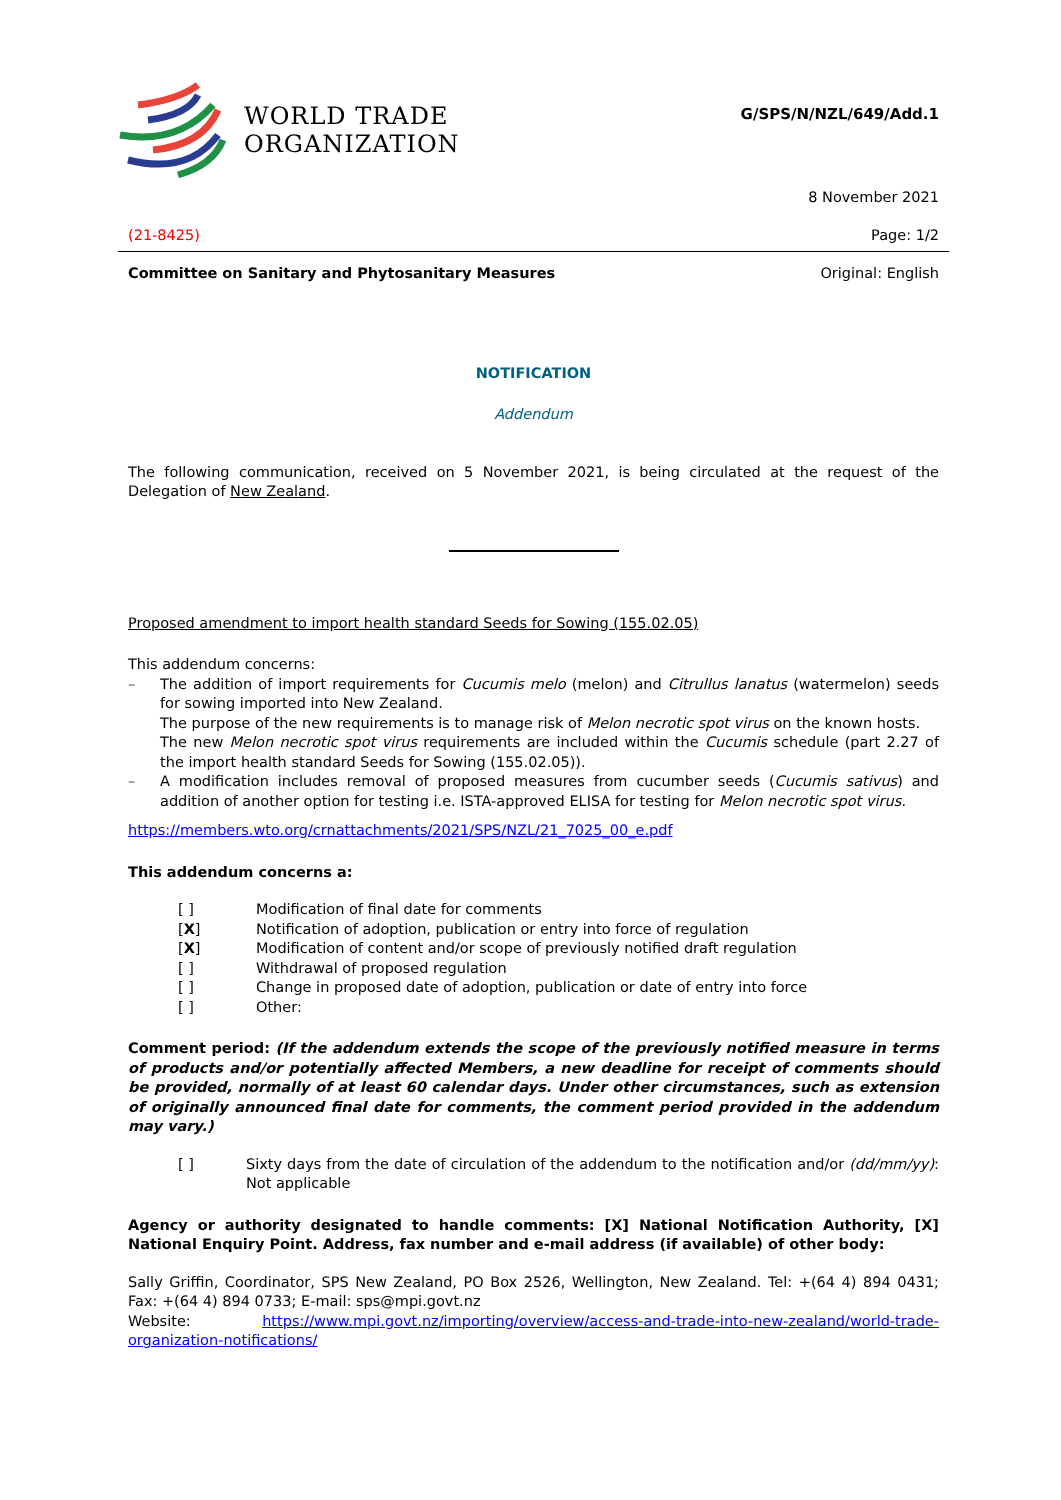WORLD TRADE
ORGANIZATION
G/SPS/N/NZL/649/Add.1
8 November 2021
(21-8425) Page: 1/2
Committee on Sanitary and Phytosanitary Measures Original: English
NOTIFICATION
Addendum
The following communication, received on 5 November 2021, is being circulated at the request of the Delegation of New Zealand.
Proposed amendment to import health standard Seeds for Sowing (155.02.05)
This addendum concerns:
– The addition of import requirements for Cucumis melo (melon) and Citrullus lanatus (watermelon) seeds for sowing imported into New Zealand.
The purpose of the new requirements is to manage risk of Melon necrotic spot virus on the known hosts.
The new Melon necrotic spot virus requirements are included within the Cucumis schedule (part 2.27 of the import health standard Seeds for Sowing (155.02.05)).
– A modification includes removal of proposed measures from cucumber seeds (Cucumis sativus) and addition of another option for testing i.e. ISTA-approved ELISA for testing for Melon necrotic spot virus.
https://members.wto.org/crnattachments/2021/SPS/NZL/21_7025_00_e.pdf
This addendum concerns a:
[ ] Modification of final date for comments
[X] Notification of adoption, publication or entry into force of regulation
[X] Modification of content and/or scope of previously notified draft regulation
[ ] Withdrawal of proposed regulation
[ ] Change in proposed date of adoption, publication or date of entry into force
[ ] Other:
Comment period: (If the addendum extends the scope of the previously notified measure in terms of products and/or potentially affected Members, a new deadline for receipt of comments should be provided, normally of at least 60 calendar days. Under other circumstances, such as extension of originally announced final date for comments, the comment period provided in the addendum may vary.)
[ ] Sixty days from the date of circulation of the addendum to the notification and/or (dd/mm/yy): Not applicable
Agency or authority designated to handle comments: [X] National Notification Authority, [X] National Enquiry Point. Address, fax number and e-mail address (if available) of other body:
Sally Griffin, Coordinator, SPS New Zealand, PO Box 2526, Wellington, New Zealand. Tel: +(64 4) 894 0431; Fax: +(64 4) 894 0733; E-mail: sps@mpi.govt.nz
Website: https://www.mpi.govt.nz/importing/overview/access-and-trade-into-new-zealand/world-trade-organization-notifications/